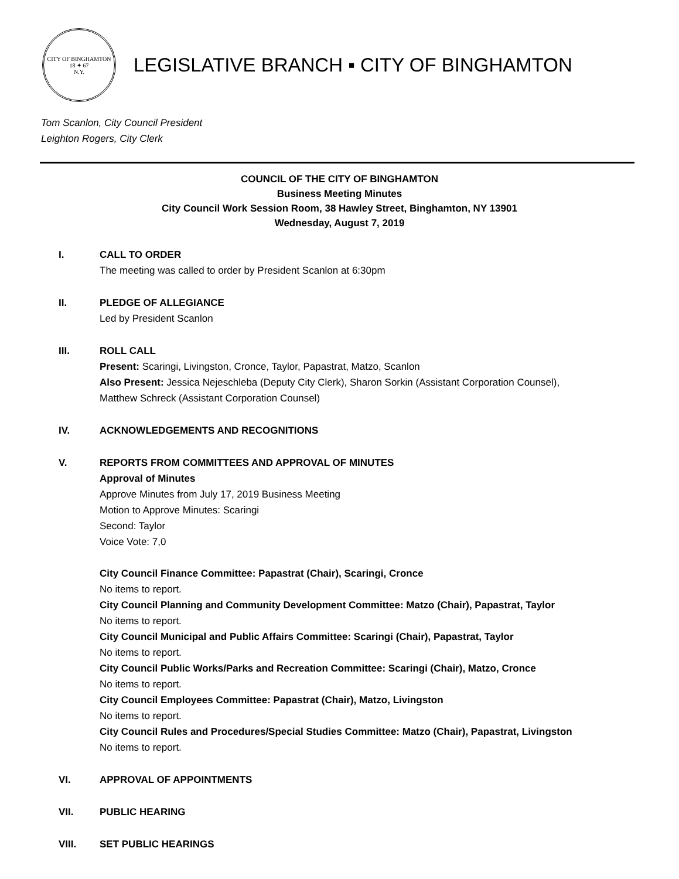CITY OF BINGHAMTON
18 ✦ 67
N.Y.
LEGISLATIVE BRANCH ▪ CITY OF BINGHAMTON
Tom Scanlon, City Council President
Leighton Rogers, City Clerk
COUNCIL OF THE CITY OF BINGHAMTON
Business Meeting Minutes
City Council Work Session Room, 38 Hawley Street, Binghamton, NY 13901
Wednesday, August 7, 2019
I. CALL TO ORDER
The meeting was called to order by President Scanlon at 6:30pm
II. PLEDGE OF ALLEGIANCE
Led by President Scanlon
III. ROLL CALL
Present: Scaringi, Livingston, Cronce, Taylor, Papastrat, Matzo, Scanlon
Also Present: Jessica Nejeschleba (Deputy City Clerk), Sharon Sorkin (Assistant Corporation Counsel),
Matthew Schreck (Assistant Corporation Counsel)
IV. ACKNOWLEDGEMENTS AND RECOGNITIONS
V. REPORTS FROM COMMITTEES AND APPROVAL OF MINUTES
Approval of Minutes
Approve Minutes from July 17, 2019 Business Meeting
Motion to Approve Minutes: Scaringi
Second: Taylor
Voice Vote: 7,0
City Council Finance Committee: Papastrat (Chair), Scaringi, Cronce
No items to report.
City Council Planning and Community Development Committee: Matzo (Chair), Papastrat, Taylor
No items to report.
City Council Municipal and Public Affairs Committee: Scaringi (Chair), Papastrat, Taylor
No items to report.
City Council Public Works/Parks and Recreation Committee: Scaringi (Chair), Matzo, Cronce
No items to report.
City Council Employees Committee: Papastrat (Chair), Matzo, Livingston
No items to report.
City Council Rules and Procedures/Special Studies Committee: Matzo (Chair), Papastrat, Livingston
No items to report.
VI. APPROVAL OF APPOINTMENTS
VII. PUBLIC HEARING
VIII. SET PUBLIC HEARINGS